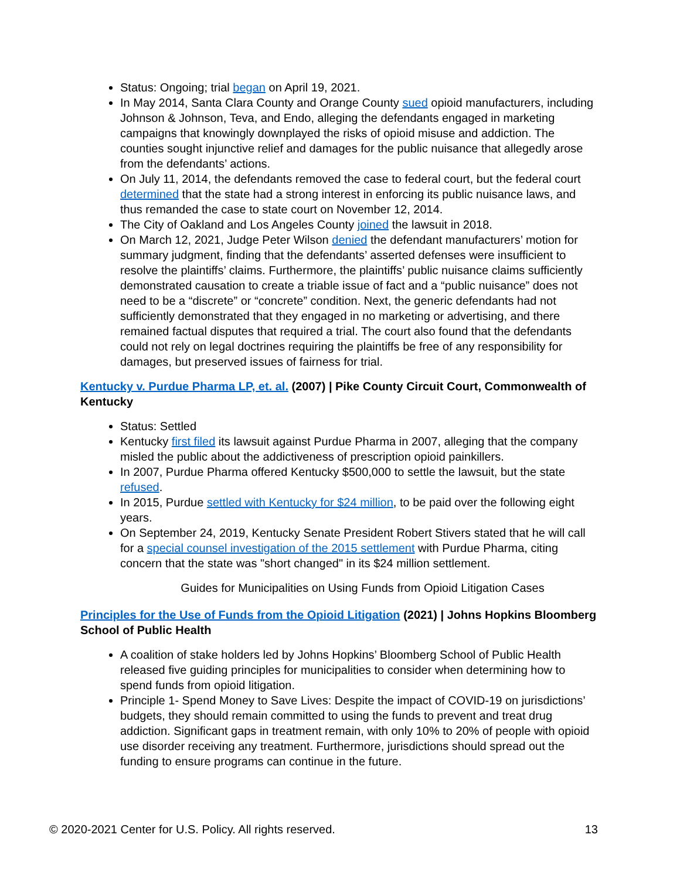Status: Ongoing; trial began on April 19, 2021.
In May 2014, Santa Clara County and Orange County sued opioid manufacturers, including Johnson & Johnson, Teva, and Endo, alleging the defendants engaged in marketing campaigns that knowingly downplayed the risks of opioid misuse and addiction. The counties sought injunctive relief and damages for the public nuisance that allegedly arose from the defendants’ actions.
On July 11, 2014, the defendants removed the case to federal court, but the federal court determined that the state had a strong interest in enforcing its public nuisance laws, and thus remanded the case to state court on November 12, 2014.
The City of Oakland and Los Angeles County joined the lawsuit in 2018.
On March 12, 2021, Judge Peter Wilson denied the defendant manufacturers’ motion for summary judgment, finding that the defendants’ asserted defenses were insufficient to resolve the plaintiffs’ claims. Furthermore, the plaintiffs’ public nuisance claims sufficiently demonstrated causation to create a triable issue of fact and a “public nuisance” does not need to be a “discrete” or “concrete” condition. Next, the generic defendants had not sufficiently demonstrated that they engaged in no marketing or advertising, and there remained factual disputes that required a trial. The court also found that the defendants could not rely on legal doctrines requiring the plaintiffs be free of any responsibility for damages, but preserved issues of fairness for trial.
Kentucky v. Purdue Pharma LP, et. al. (2007) | Pike County Circuit Court, Commonwealth of Kentucky
Status: Settled
Kentucky first filed its lawsuit against Purdue Pharma in 2007, alleging that the company misled the public about the addictiveness of prescription opioid painkillers.
In 2007, Purdue Pharma offered Kentucky $500,000 to settle the lawsuit, but the state refused.
In 2015, Purdue settled with Kentucky for $24 million, to be paid over the following eight years.
On September 24, 2019, Kentucky Senate President Robert Stivers stated that he will call for a special counsel investigation of the 2015 settlement with Purdue Pharma, citing concern that the state was "short changed" in its $24 million settlement.
Guides for Municipalities on Using Funds from Opioid Litigation Cases
Principles for the Use of Funds from the Opioid Litigation (2021) | Johns Hopkins Bloomberg School of Public Health
A coalition of stake holders led by Johns Hopkins’ Bloomberg School of Public Health released five guiding principles for municipalities to consider when determining how to spend funds from opioid litigation.
Principle 1- Spend Money to Save Lives: Despite the impact of COVID-19 on jurisdictions’ budgets, they should remain committed to using the funds to prevent and treat drug addiction. Significant gaps in treatment remain, with only 10% to 20% of people with opioid use disorder receiving any treatment. Furthermore, jurisdictions should spread out the funding to ensure programs can continue in the future.
© 2020-2021 Center for U.S. Policy. All rights reserved. 13